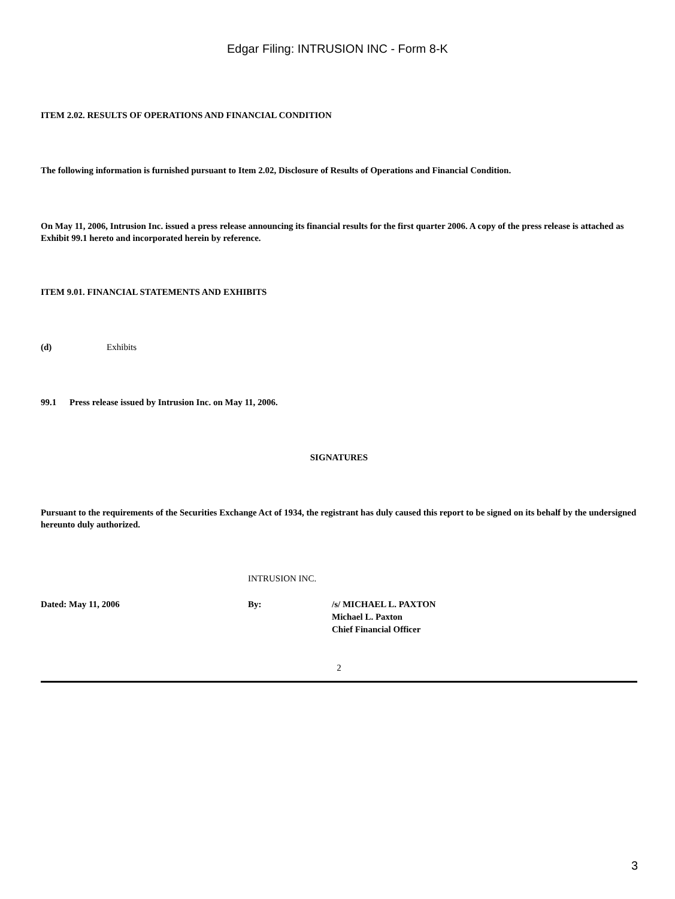Edgar Filing: INTRUSION INC - Form 8-K
ITEM 2.02. RESULTS OF OPERATIONS AND FINANCIAL CONDITION
The following information is furnished pursuant to Item 2.02, Disclosure of Results of Operations and Financial Condition.
On May 11, 2006, Intrusion Inc. issued a press release announcing its financial results for the first quarter 2006. A copy of the press release is attached as Exhibit 99.1 hereto and incorporated herein by reference.
ITEM 9.01. FINANCIAL STATEMENTS AND EXHIBITS
(d) Exhibits
99.1 Press release issued by Intrusion Inc. on May 11, 2006.
SIGNATURES
Pursuant to the requirements of the Securities Exchange Act of 1934, the registrant has duly caused this report to be signed on its behalf by the undersigned hereunto duly authorized.
INTRUSION INC.
Dated: May 11, 2006 By: /s/ MICHAEL L. PAXTON
Michael L. Paxton
Chief Financial Officer
2
3